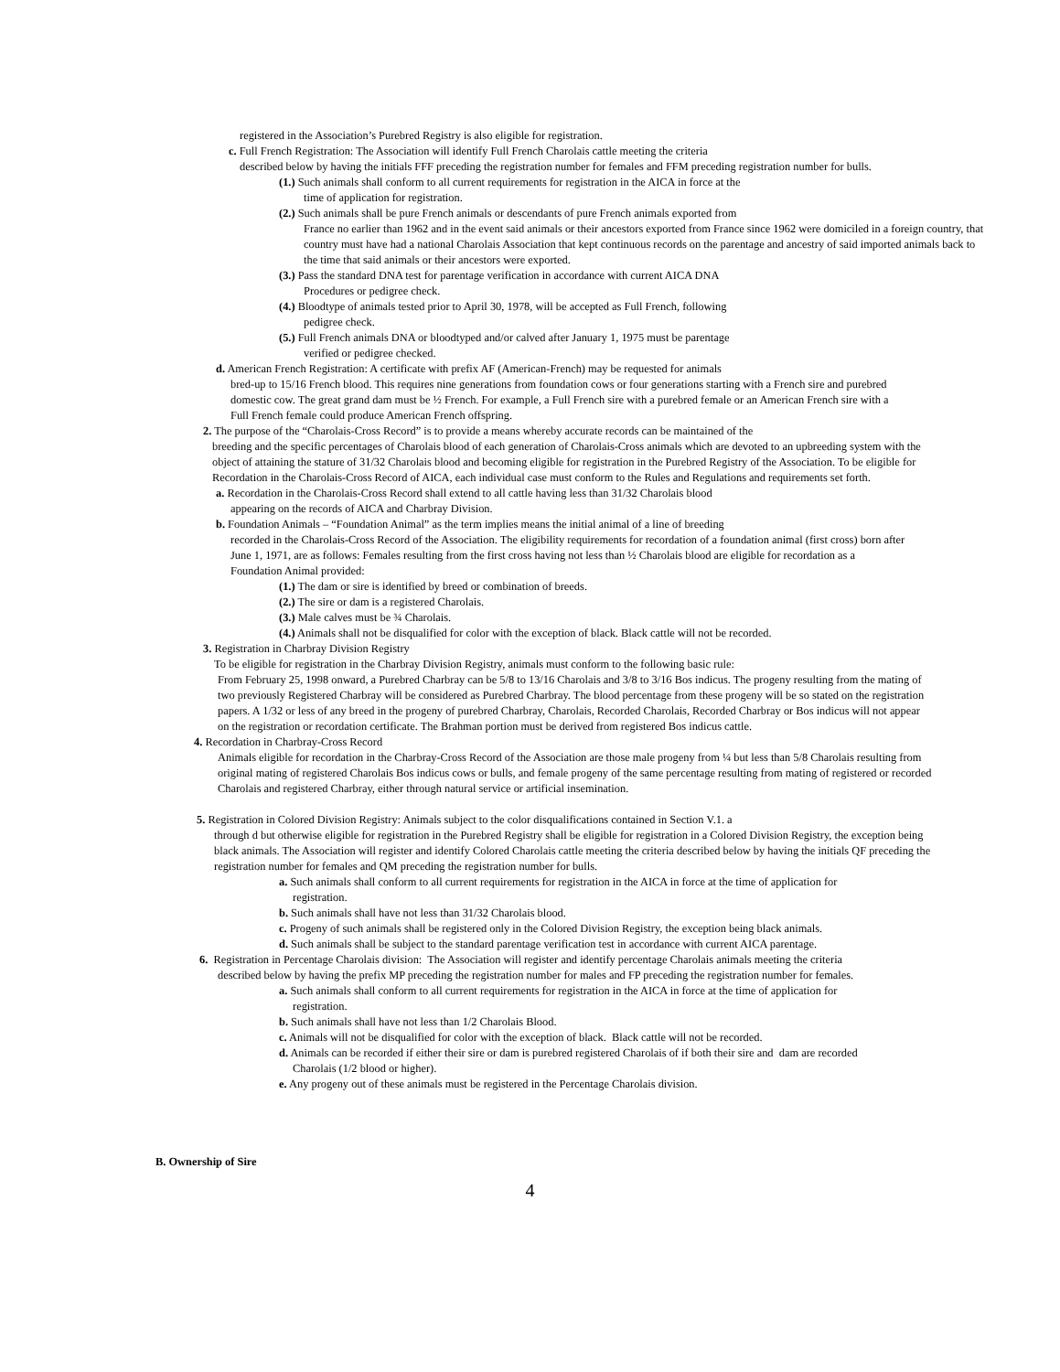registered in the Association’s Purebred Registry is also eligible for registration.
c. Full French Registration: The Association will identify Full French Charolais cattle meeting the criteria
described below by having the initials FFF preceding the registration number for females and FFM preceding registration number for bulls.
(1.) Such animals shall conform to all current requirements for registration in the AICA in force at the
time of application for registration.
(2.) Such animals shall be pure French animals or descendants of pure French animals exported from
France no earlier than 1962 and in the event said animals or their ancestors exported from France since 1962 were domiciled in a foreign country, that country must have had a national Charolais Association that kept continuous records on the parentage and ancestry of said imported animals back to the time that said animals or their ancestors were exported.
(3.) Pass the standard DNA test for parentage verification in accordance with current AICA DNA
Procedures or pedigree check.
(4.) Bloodtype of animals tested prior to April 30, 1978, will be accepted as Full French, following
pedigree check.
(5.) Full French animals DNA or bloodtyped and/or calved after January 1, 1975 must be parentage
verified or pedigree checked.
d. American French Registration: A certificate with prefix AF (American-French) may be requested for animals
bred-up to 15/16 French blood. This requires nine generations from foundation cows or four generations starting with a French sire and purebred domestic cow. The great grand dam must be ½ French. For example, a Full French sire with a purebred female or an American French sire with a Full French female could produce American French offspring.
2. The purpose of the “Charolais-Cross Record” is to provide a means whereby accurate records can be maintained of the
breeding and the specific percentages of Charolais blood of each generation of Charolais-Cross animals which are devoted to an upbreeding system with the object of attaining the stature of 31/32 Charolais blood and becoming eligible for registration in the Purebred Registry of the Association. To be eligible for Recordation in the Charolais-Cross Record of AICA, each individual case must conform to the Rules and Regulations and requirements set forth.
a. Recordation in the Charolais-Cross Record shall extend to all cattle having less than 31/32 Charolais blood
appearing on the records of AICA and Charbray Division.
b. Foundation Animals – “Foundation Animal” as the term implies means the initial animal of a line of breeding
recorded in the Charolais-Cross Record of the Association. The eligibility requirements for recordation of a foundation animal (first cross) born after June 1, 1971, are as follows: Females resulting from the first cross having not less than ½ Charolais blood are eligible for recordation as a Foundation Animal provided:
(1.) The dam or sire is identified by breed or combination of breeds.
(2.) The sire or dam is a registered Charolais.
(3.) Male calves must be ¾ Charolais.
(4.) Animals shall not be disqualified for color with the exception of black. Black cattle will not be recorded.
3. Registration in Charbray Division Registry
To be eligible for registration in the Charbray Division Registry, animals must conform to the following basic rule:
From February 25, 1998 onward, a Purebred Charbray can be 5/8 to 13/16 Charolais and 3/8 to 3/16 Bos indicus. The progeny resulting from the mating of two previously Registered Charbray will be considered as Purebred Charbray. The blood percentage from these progeny will be so stated on the registration papers. A 1/32 or less of any breed in the progeny of purebred Charbray, Charolais, Recorded Charolais, Recorded Charbray or Bos indicus will not appear on the registration or recordation certificate. The Brahman portion must be derived from registered Bos indicus cattle.
4. Recordation in Charbray-Cross Record
Animals eligible for recordation in the Charbray-Cross Record of the Association are those male progeny from ¼ but less than 5/8 Charolais resulting from original mating of registered Charolais Bos indicus cows or bulls, and female progeny of the same percentage resulting from mating of registered or recorded Charolais and registered Charbray, either through natural service or artificial insemination.
5. Registration in Colored Division Registry: Animals subject to the color disqualifications contained in Section V.1. a
through d but otherwise eligible for registration in the Purebred Registry shall be eligible for registration in a Colored Division Registry, the exception being black animals. The Association will register and identify Colored Charolais cattle meeting the criteria described below by having the initials QF preceding the registration number for females and QM preceding the registration number for bulls.
a. Such animals shall conform to all current requirements for registration in the AICA in force at the time of application for
registration.
b. Such animals shall have not less than 31/32 Charolais blood.
c. Progeny of such animals shall be registered only in the Colored Division Registry, the exception being black animals.
d. Such animals shall be subject to the standard parentage verification test in accordance with current AICA parentage.
6. Registration in Percentage Charolais division: The Association will register and identify percentage Charolais animals meeting the criteria
described below by having the prefix MP preceding the registration number for males and FP preceding the registration number for females.
a. Such animals shall conform to all current requirements for registration in the AICA in force at the time of application for
registration.
b. Such animals shall have not less than 1/2 Charolais Blood.
c. Animals will not be disqualified for color with the exception of black. Black cattle will not be recorded.
d. Animals can be recorded if either their sire or dam is purebred registered Charolais of if both their sire and dam are recorded
Charolais (1/2 blood or higher).
e. Any progeny out of these animals must be registered in the Percentage Charolais division.
B. Ownership of Sire
4